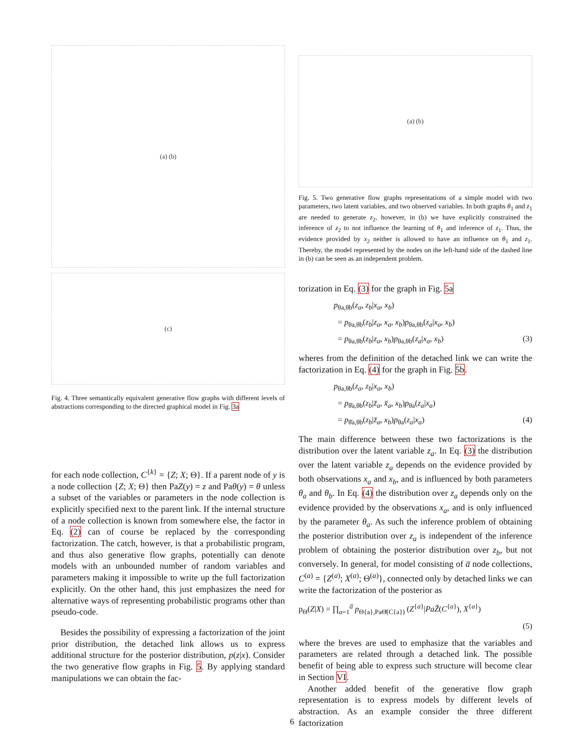(a) (b)
(c)
Fig. 4. Three semantically equivalent generative flow graphs with different levels of abstractions corresponding to the directed graphical model in Fig. 3a
for each node collection, C<sup>{k}</sup> = {Z; X; Θ}. If a parent node of y is a node collection {Z; X; Θ} then PaZ(y) = z and Paθ(y) = θ unless a subset of the variables or parameters in the node collection is explicitly specified next to the parent link. If the internal structure of a node collection is known from somewhere else, the factor in Eq. (2) can of course be replaced by the corresponding factorization. The catch, however, is that a probabilistic program, and thus also generative flow graphs, potentially can denote models with an unbounded number of random variables and parameters making it impossible to write up the full factorization explicitly. On the other hand, this just emphasizes the need for alternative ways of representing probabilistic programs other than pseudo-code.
Besides the possibility of expressing a factorization of the joint prior distribution, the detached link allows us to express additional structure for the posterior distribution, p(z|x). Consider the two generative flow graphs in Fig. 5. By applying standard manipulations we can obtain the fac-
(a) (b)
Fig. 5. Two generative flow graphs representations of a simple model with two parameters, two latent variables, and two observed variables. In both graphs θ<sub>1</sub> and z<sub>1</sub> are needed to generate z<sub>2</sub>, however, in (b) we have explicitly constrained the inference of z<sub>2</sub> to not influence the learning of θ<sub>1</sub> and inference of z<sub>1</sub>. Thus, the evidence provided by x<sub>2</sub> neither is allowed to have an influence on θ<sub>1</sub> and z<sub>1</sub>. Thereby, the model represented by the nodes on the left-hand side of the dashed line in (b) can be seen as an independent problem.
torization in Eq. (3) for the graph in Fig. 5a
p<sub>θa,θb</sub>(z<sub>a</sub>, z<sub>b</sub>|x<sub>a</sub>, x<sub>b</sub>)
= p<sub>θa,θb</sub>(z<sub>b</sub>|z<sub>a</sub>, x<sub>a</sub>, x<sub>b</sub>)p<sub>θa,θb</sub>(z<sub>a</sub>|x<sub>a</sub>, x<sub>b</sub>)
= p<sub>θa,θb</sub>(z<sub>b</sub>|z<sub>a</sub>, x<sub>b</sub>)p<sub>θa,θb</sub>(z<sub>a</sub>|x<sub>a</sub>, x<sub>b</sub>) (3)
wheres from the definition of the detached link we can write the factorization in Eq. (4) for the graph in Fig. 5b.
p<sub>θa,θb</sub>(z<sub>a</sub>, z<sub>b</sub>|x<sub>a</sub>, x<sub>b</sub>)
= p<sub>θ̆a,θb</sub>(z<sub>b</sub>|z̆<sub>a</sub>, x̆<sub>a</sub>, x<sub>b</sub>)p<sub>θa</sub>(z<sub>a</sub>|x<sub>a</sub>)
= p<sub>θ̆a,θb</sub>(z<sub>b</sub>|z̆<sub>a</sub>, x<sub>b</sub>)p<sub>θa</sub>(z<sub>a</sub>|x<sub>a</sub>) (4)
The main difference between these two factorizations is the distribution over the latent variable z<sub>a</sub>. In Eq. (3) the distribution over the latent variable z<sub>a</sub> depends on the evidence provided by both observations x<sub>a</sub> and x<sub>b</sub>, and is influenced by both parameters θ<sub>a</sub> and θ<sub>b</sub>. In Eq. (4) the distribution over z<sub>a</sub> depends only on the evidence provided by the observations x<sub>a</sub>, and is only influenced by the parameter θ<sub>a</sub>. As such the inference problem of obtaining the posterior distribution over z<sub>a</sub> is independent of the inference problem of obtaining the posterior distribution over z<sub>b</sub>, but not conversely. In general, for model consisting of a̅ node collections, C<sup>(a)</sup> = {Z<sup>(a)</sup>; X<sup>(a)</sup>; Θ<sup>(a)</sup>}, connected only by detached links we can write the factorization of the posterior as
p<sub>Θ</sub>(Z|X) = ∏<sub>a=1</sub><sup>a̅</sup> p<sub>Θ{a},PaΘ̆(C{a})</sub> (Z<sup>{a}</sup>|PaŽ(C<sup>{a}</sup>), X<sup>{a}</sup>)
(5)
where the breves are used to emphasize that the variables and parameters are related through a detached link. The possible benefit of being able to express such structure will become clear in Section VI.
Another added benefit of the generative flow graph representation is to express models by different levels of abstraction. As an example consider the three different factorization
6